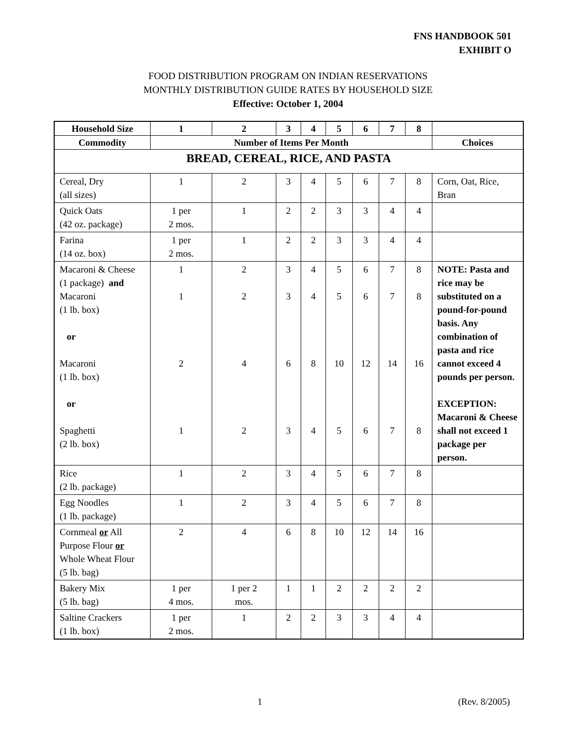FNS HANDBOOK 501
EXHIBIT O
FOOD DISTRIBUTION PROGRAM ON INDIAN RESERVATIONS
MONTHLY DISTRIBUTION GUIDE RATES BY HOUSEHOLD SIZE
Effective: October 1, 2004
| Household Size | 1 | 2 | 3 | 4 | 5 | 6 | 7 | 8 | |
| --- | --- | --- | --- | --- | --- | --- | --- | --- | --- |
| Commodity | Number of Items Per Month | | | | | | | | Choices |
| BREAD, CEREAL, RICE, AND PASTA | | | | | | | | | |
| Cereal, Dry (all sizes) | 1 | 2 | 3 | 4 | 5 | 6 | 7 | 8 | Corn, Oat, Rice, Bran |
| Quick Oats (42 oz. package) | 1 per 2 mos. | 1 | 2 | 2 | 3 | 3 | 4 | 4 | |
| Farina (14 oz. box) | 1 per 2 mos. | 1 | 2 | 2 | 3 | 3 | 4 | 4 | |
| Macaroni & Cheese (1 package) and Macaroni (1 lb. box) or Macaroni (1 lb. box) or Spaghetti (2 lb. box) | 1 1 2 1 | 2 2 4 2 | 3 3 6 3 | 4 4 8 4 | 5 5 10 5 | 6 6 12 6 | 7 7 14 7 | 8 8 16 8 | NOTE: Pasta and rice may be substituted on a pound-for-pound basis. Any combination of pasta and rice cannot exceed 4 pounds per person. EXCEPTION: Macaroni & Cheese shall not exceed 1 package per person. |
| Rice (2 lb. package) | 1 | 2 | 3 | 4 | 5 | 6 | 7 | 8 | |
| Egg Noodles (1 lb. package) | 1 | 2 | 3 | 4 | 5 | 6 | 7 | 8 | |
| Cornmeal or All Purpose Flour or Whole Wheat Flour (5 lb. bag) | 2 | 4 | 6 | 8 | 10 | 12 | 14 | 16 | |
| Bakery Mix (5 lb. bag) | 1 per 4 mos. | 1 per 2 mos. | 1 | 1 | 2 | 2 | 2 | 2 | |
| Saltine Crackers (1 lb. box) | 1 per 2 mos. | 1 | 2 | 2 | 3 | 3 | 4 | 4 | |
1 (Rev. 8/2005)